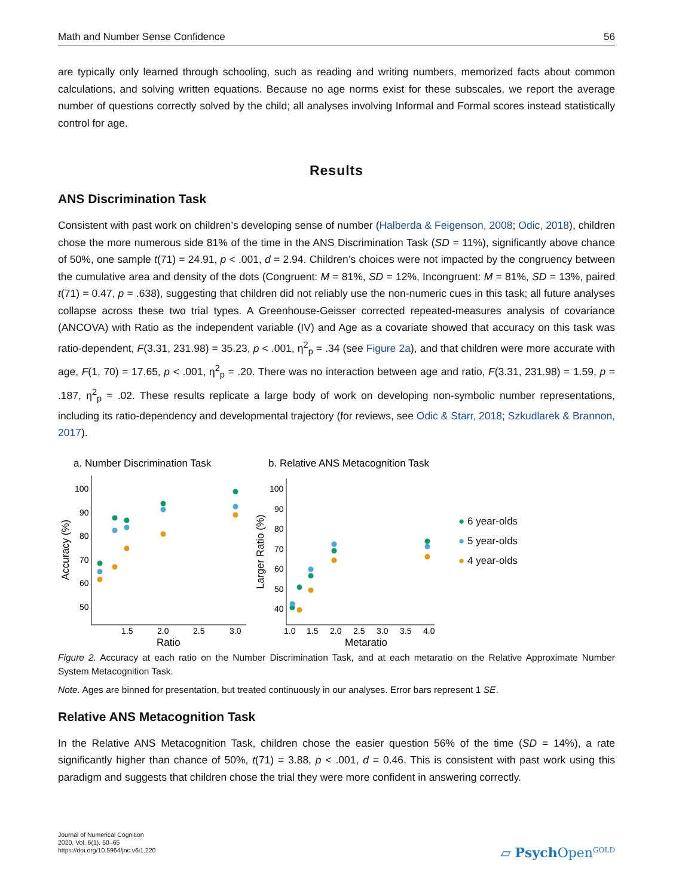Math and Number Sense Confidence 56
are typically only learned through schooling, such as reading and writing numbers, memorized facts about common calculations, and solving written equations. Because no age norms exist for these subscales, we report the average number of questions correctly solved by the child; all analyses involving Informal and Formal scores instead statistically control for age.
Results
ANS Discrimination Task
Consistent with past work on children’s developing sense of number (Halberda & Feigenson, 2008; Odic, 2018), children chose the more numerous side 81% of the time in the ANS Discrimination Task (SD = 11%), significantly above chance of 50%, one sample t(71) = 24.91, p < .001, d = 2.94. Children’s choices were not impacted by the congruency between the cumulative area and density of the dots (Congruent: M = 81%, SD = 12%, Incongruent: M = 81%, SD = 13%, paired t(71) = 0.47, p = .638), suggesting that children did not reliably use the non-numeric cues in this task; all future analyses collapse across these two trial types. A Greenhouse-Geisser corrected repeated-measures analysis of covariance (ANCOVA) with Ratio as the independent variable (IV) and Age as a covariate showed that accuracy on this task was ratio-dependent, F(3.31, 231.98) = 35.23, p < .001, η<sup>2</sup><sub>p</sub> = .34 (see Figure 2a), and that children were more accurate with age, F(1, 70) = 17.65, p < .001, η<sup>2</sup><sub>p</sub> = .20. There was no interaction between age and ratio, F(3.31, 231.98) = 1.59, p = .187, η<sup>2</sup><sub>p</sub> = .02. These results replicate a large body of work on developing non-symbolic number representations, including its ratio-dependency and developmental trajectory (for reviews, see Odic & Starr, 2018; Szkudlarek & Brannon, 2017).
a. Number Discrimination Task
100
90
80
70
60
50
1.5
2.0
2.5
3.0
Ratio
Accuracy (%)
b. Relative ANS Metacognition Task
100
90
80
70
60
50
40
1.0
1.5
2.0
2.5
3.0
3.5
4.0
Metaratio
Larger Ratio (%)
● 6 year-olds
● 5 year-olds
● 4 year-olds
Figure 2. Accuracy at each ratio on the Number Discrimination Task, and at each metaratio on the Relative Approximate Number System Metacognition Task.
Note. Ages are binned for presentation, but treated continuously in our analyses. Error bars represent 1 SE.
Relative ANS Metacognition Task
In the Relative ANS Metacognition Task, children chose the easier question 56% of the time (SD = 14%), a rate significantly higher than chance of 50%, t(71) = 3.88, p < .001, d = 0.46. This is consistent with past work using this paradigm and suggests that children chose the trial they were more confident in answering correctly.
Journal of Numerical Cognition
2020, Vol. 6(1), 50–65
https://doi.org/10.5964/jnc.v6i1.220
▱ Psych Open<sup>GOLD</sup>